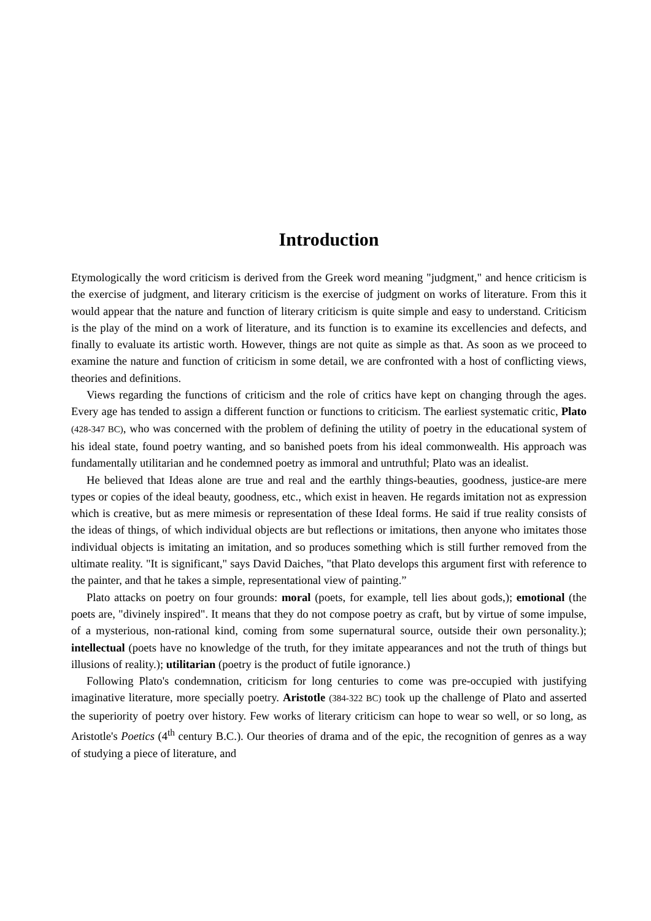Introduction
Etymologically the word criticism is derived from the Greek word meaning "judgment," and hence criticism is the exercise of judgment, and literary criticism is the exercise of judgment on works of literature. From this it would appear that the nature and function of literary criticism is quite simple and easy to understand. Criticism is the play of the mind on a work of literature, and its function is to examine its excellencies and defects, and finally to evaluate its artistic worth. However, things are not quite as simple as that. As soon as we proceed to examine the nature and function of criticism in some detail, we are confronted with a host of conflicting views, theories and definitions.
Views regarding the functions of criticism and the role of critics have kept on changing through the ages. Every age has tended to assign a different function or functions to criticism. The earliest systematic critic, Plato (428-347 BC), who was concerned with the problem of defining the utility of poetry in the educational system of his ideal state, found poetry wanting, and so banished poets from his ideal commonwealth. His approach was fundamentally utilitarian and he condemned poetry as immoral and untruthful; Plato was an idealist.
He believed that Ideas alone are true and real and the earthly things-beauties, goodness, justice-are mere types or copies of the ideal beauty, goodness, etc., which exist in heaven. He regards imitation not as expression which is creative, but as mere mimesis or representation of these Ideal forms. He said if true reality consists of the ideas of things, of which individual objects are but reflections or imitations, then anyone who imitates those individual objects is imitating an imitation, and so produces something which is still further removed from the ultimate reality. "It is significant," says David Daiches, "that Plato develops this argument first with reference to the painter, and that he takes a simple, representational view of painting.”
Plato attacks on poetry on four grounds: moral (poets, for example, tell lies about gods,); emotional (the poets are, "divinely inspired". It means that they do not compose poetry as craft, but by virtue of some impulse, of a mysterious, non-rational kind, coming from some supernatural source, outside their own personality.); intellectual (poets have no knowledge of the truth, for they imitate appearances and not the truth of things but illusions of reality.); utilitarian (poetry is the product of futile ignorance.)
Following Plato's condemnation, criticism for long centuries to come was pre-occupied with justifying imaginative literature, more specially poetry. Aristotle (384-322 BC) took up the challenge of Plato and asserted the superiority of poetry over history. Few works of literary criticism can hope to wear so well, or so long, as Aristotle's Poetics (4<sup>th</sup> century B.C.). Our theories of drama and of the epic, the recognition of genres as a way of studying a piece of literature, and